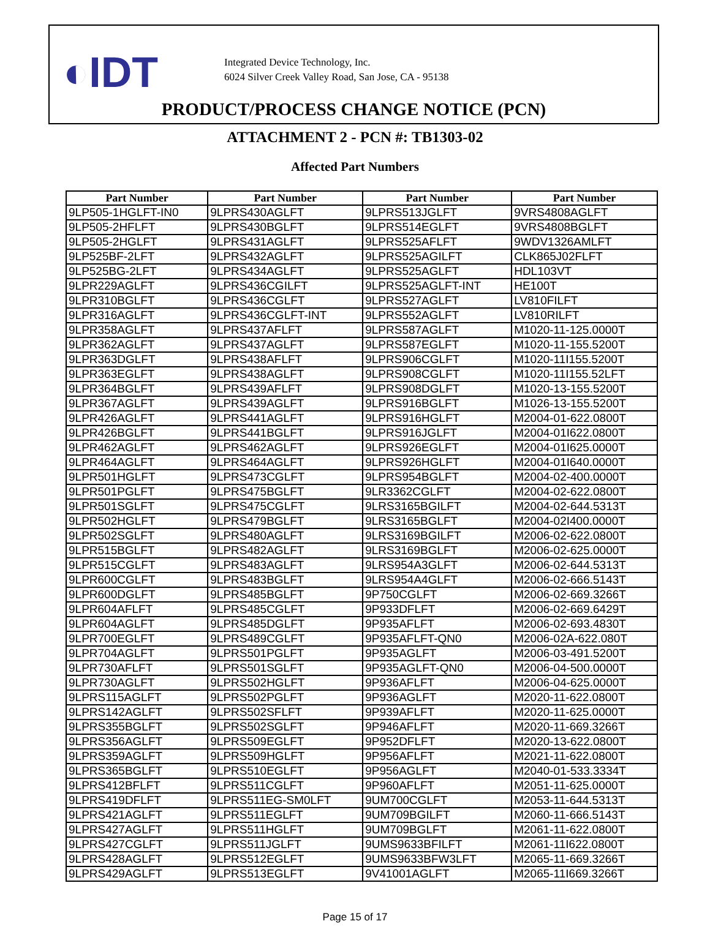◐IDT
Integrated Device Technology, Inc.
6024 Silver Creek Valley Road, San Jose, CA - 95138
PRODUCT/PROCESS CHANGE NOTICE (PCN)
ATTACHMENT 2 - PCN #: TB1303-02
Affected Part Numbers
| Part Number | Part Number | Part Number | Part Number |
| --- | --- | --- | --- |
| 9LP505-1HGLFT-IN0 | 9LPRS430AGLFT | 9LPRS513JGLFT | 9VRS4808AGLFT |
| 9LP505-2HFLFT | 9LPRS430BGLFT | 9LPRS514EGLFT | 9VRS4808BGLFT |
| 9LP505-2HGLFT | 9LPRS431AGLFT | 9LPRS525AFLFT | 9WDV1326AMLFT |
| 9LP525BF-2LFT | 9LPRS432AGLFT | 9LPRS525AGILFT | CLK865J02FLFT |
| 9LP525BG-2LFT | 9LPRS434AGLFT | 9LPRS525AGLFT | HDL103VT |
| 9LPR229AGLFT | 9LPRS436CGILFT | 9LPRS525AGLFT-INT | HE100T |
| 9LPR310BGLFT | 9LPRS436CGLFT | 9LPRS527AGLFT | LV810FILFT |
| 9LPR316AGLFT | 9LPRS436CGLFT-INT | 9LPRS552AGLFT | LV810RILFT |
| 9LPR358AGLFT | 9LPRS437AFLFT | 9LPRS587AGLFT | M1020-11-125.0000T |
| 9LPR362AGLFT | 9LPRS437AGLFT | 9LPRS587EGLFT | M1020-11-155.5200T |
| 9LPR363DGLFT | 9LPRS438AFLFT | 9LPRS906CGLFT | M1020-11I155.5200T |
| 9LPR363EGLFT | 9LPRS438AGLFT | 9LPRS908CGLFT | M1020-11I155.52LFT |
| 9LPR364BGLFT | 9LPRS439AFLFT | 9LPRS908DGLFT | M1020-13-155.5200T |
| 9LPR367AGLFT | 9LPRS439AGLFT | 9LPRS916BGLFT | M1026-13-155.5200T |
| 9LPR426AGLFT | 9LPRS441AGLFT | 9LPRS916HGLFT | M2004-01-622.0800T |
| 9LPR426BGLFT | 9LPRS441BGLFT | 9LPRS916JGLFT | M2004-01I622.0800T |
| 9LPR462AGLFT | 9LPRS462AGLFT | 9LPRS926EGLFT | M2004-01I625.0000T |
| 9LPR464AGLFT | 9LPRS464AGLFT | 9LPRS926HGLFT | M2004-01I640.0000T |
| 9LPR501HGLFT | 9LPRS473CGLFT | 9LPRS954BGLFT | M2004-02-400.0000T |
| 9LPR501PGLFT | 9LPRS475BGLFT | 9LR3362CGLFT | M2004-02-622.0800T |
| 9LPR501SGLFT | 9LPRS475CGLFT | 9LRS3165BGILFT | M2004-02-644.5313T |
| 9LPR502HGLFT | 9LPRS479BGLFT | 9LRS3165BGLFT | M2004-02I400.0000T |
| 9LPR502SGLFT | 9LPRS480AGLFT | 9LRS3169BGILFT | M2006-02-622.0800T |
| 9LPR515BGLFT | 9LPRS482AGLFT | 9LRS3169BGLFT | M2006-02-625.0000T |
| 9LPR515CGLFT | 9LPRS483AGLFT | 9LRS954A3GLFT | M2006-02-644.5313T |
| 9LPR600CGLFT | 9LPRS483BGLFT | 9LRS954A4GLFT | M2006-02-666.5143T |
| 9LPR600DGLFT | 9LPRS485BGLFT | 9P750CGLFT | M2006-02-669.3266T |
| 9LPR604AFLFT | 9LPRS485CGLFT | 9P933DFLFT | M2006-02-669.6429T |
| 9LPR604AGLFT | 9LPRS485DGLFT | 9P935AFLFT | M2006-02-693.4830T |
| 9LPR700EGLFT | 9LPRS489CGLFT | 9P935AFLFT-QN0 | M2006-02A-622.080T |
| 9LPR704AGLFT | 9LPRS501PGLFT | 9P935AGLFT | M2006-03-491.5200T |
| 9LPR730AFLFT | 9LPRS501SGLFT | 9P935AGLFT-QN0 | M2006-04-500.0000T |
| 9LPR730AGLFT | 9LPRS502HGLFT | 9P936AFLFT | M2006-04-625.0000T |
| 9LPRS115AGLFT | 9LPRS502PGLFT | 9P936AGLFT | M2020-11-622.0800T |
| 9LPRS142AGLFT | 9LPRS502SFLFT | 9P939AFLFT | M2020-11-625.0000T |
| 9LPRS355BGLFT | 9LPRS502SGLFT | 9P946AFLFT | M2020-11-669.3266T |
| 9LPRS356AGLFT | 9LPRS509EGLFT | 9P952DFLFT | M2020-13-622.0800T |
| 9LPRS359AGLFT | 9LPRS509HGLFT | 9P956AFLFT | M2021-11-622.0800T |
| 9LPRS365BGLFT | 9LPRS510EGLFT | 9P956AGLFT | M2040-01-533.3334T |
| 9LPRS412BFLFT | 9LPRS511CGLFT | 9P960AFLFT | M2051-11-625.0000T |
| 9LPRS419DFLFT | 9LPRS511EG-SM0LFT | 9UM700CGLFT | M2053-11-644.5313T |
| 9LPRS421AGLFT | 9LPRS511EGLFT | 9UM709BGILFT | M2060-11-666.5143T |
| 9LPRS427AGLFT | 9LPRS511HGLFT | 9UM709BGLFT | M2061-11-622.0800T |
| 9LPRS427CGLFT | 9LPRS511JGLFT | 9UMS9633BFILFT | M2061-11I622.0800T |
| 9LPRS428AGLFT | 9LPRS512EGLFT | 9UMS9633BFW3LFT | M2065-11-669.3266T |
| 9LPRS429AGLFT | 9LPRS513EGLFT | 9V41001AGLFT | M2065-11I669.3266T |
Page 15 of 17